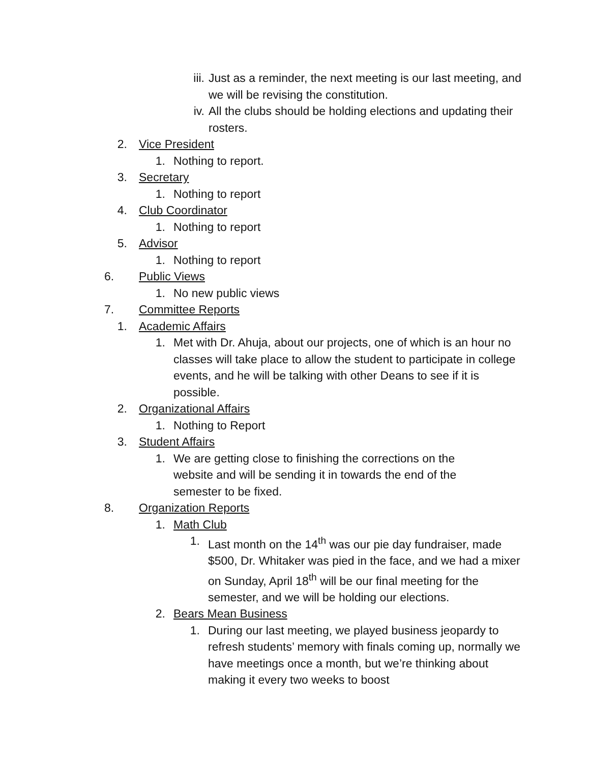iii. Just as a reminder, the next meeting is our last meeting, and we will be revising the constitution.
iv. All the clubs should be holding elections and updating their rosters.
2. Vice President
1. Nothing to report.
3. Secretary
1. Nothing to report
4. Club Coordinator
1. Nothing to report
5. Advisor
1. Nothing to report
6. Public Views
1. No new public views
7. Committee Reports
1. Academic Affairs
1. Met with Dr. Ahuja, about our projects, one of which is an hour no classes will take place to allow the student to participate in college events, and he will be talking with other Deans to see if it is possible.
2. Organizational Affairs
1. Nothing to Report
3. Student Affairs
1. We are getting close to finishing the corrections on the website and will be sending it in towards the end of the semester to be fixed.
8. Organization Reports
1. Math Club
1. Last month on the 14<sup>th</sup> was our pie day fundraiser, made $500, Dr. Whitaker was pied in the face, and we had a mixer on Sunday, April 18<sup>th</sup> will be our final meeting for the semester, and we will be holding our elections.
2. Bears Mean Business
1. During our last meeting, we played business jeopardy to refresh students’ memory with finals coming up, normally we have meetings once a month, but we’re thinking about making it every two weeks to boost